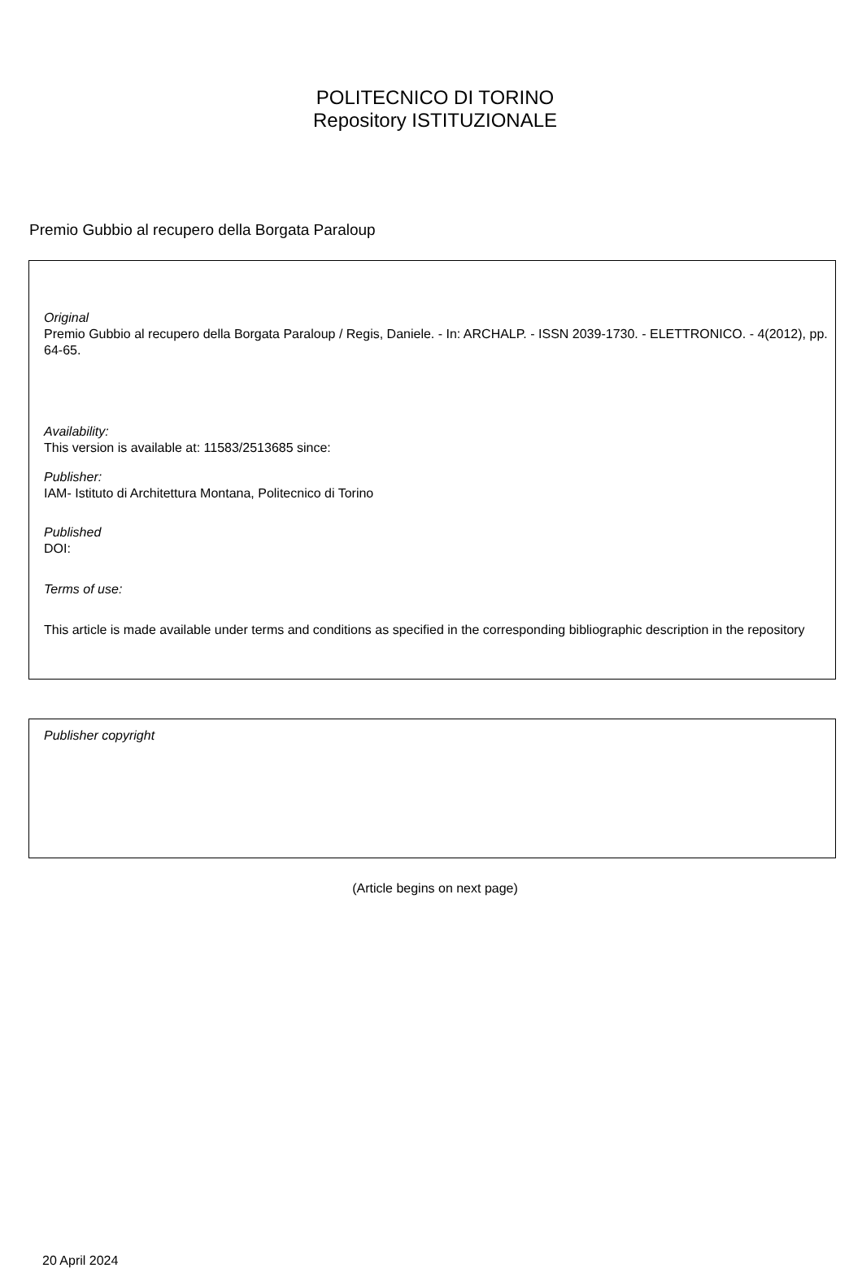POLITECNICO DI TORINO
Repository ISTITUZIONALE
Premio Gubbio al recupero della Borgata Paraloup
Original
Premio Gubbio al recupero della Borgata Paraloup / Regis, Daniele. - In: ARCHALP. - ISSN 2039-1730. - ELETTRONICO. - 4(2012), pp. 64-65.
Availability:
This version is available at: 11583/2513685 since:
Publisher:
IAM- Istituto di Architettura Montana, Politecnico di Torino
Published
DOI:
Terms of use:
This article is made available under terms and conditions as specified in the corresponding bibliographic description in the repository
Publisher copyright
(Article begins on next page)
20 April 2024